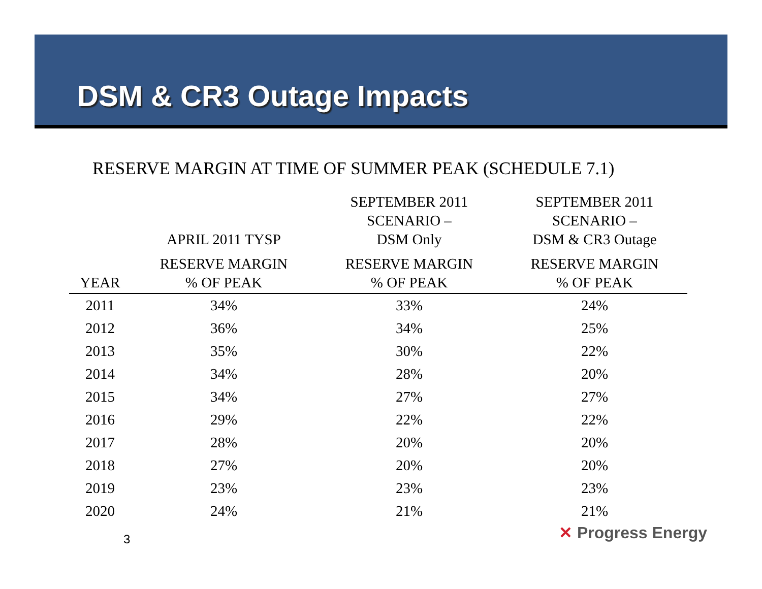DSM & CR3 Outage Impacts
RESERVE MARGIN AT TIME OF SUMMER PEAK (SCHEDULE 7.1)
| | APRIL 2011 TYSP | SEPTEMBER 2011 SCENARIO – DSM Only | SEPTEMBER 2011 SCENARIO – DSM & CR3 Outage |
| --- | --- | --- | --- |
| YEAR | RESERVE MARGIN % OF PEAK | RESERVE MARGIN % OF PEAK | RESERVE MARGIN % OF PEAK |
| 2011 | 34% | 33% | 24% |
| 2012 | 36% | 34% | 25% |
| 2013 | 35% | 30% | 22% |
| 2014 | 34% | 28% | 20% |
| 2015 | 34% | 27% | 27% |
| 2016 | 29% | 22% | 22% |
| 2017 | 28% | 20% | 20% |
| 2018 | 27% | 20% | 20% |
| 2019 | 23% | 23% | 23% |
| 2020 | 24% | 21% | 21% |
3 ✕ Progress Energy